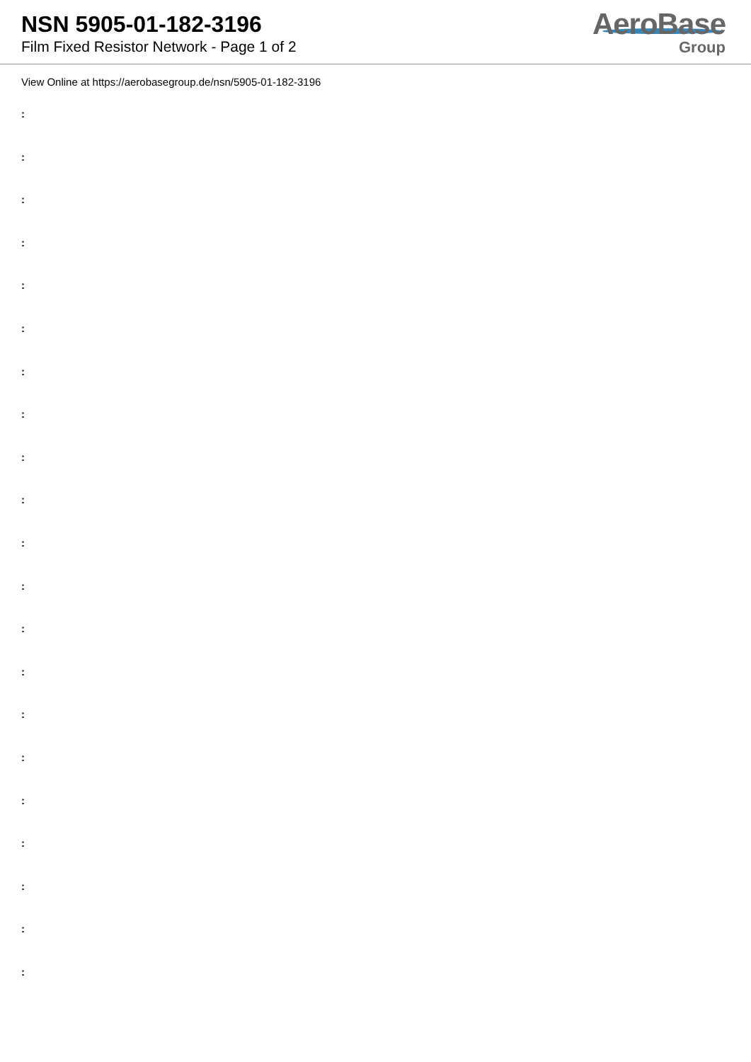NSN 5905-01-182-3196
Film Fixed Resistor Network - Page 1 of 2
AeroBase
Group
View Online at https://aerobasegroup.de/nsn/5905-01-182-3196
:
:
:
:
:
:
:
:
:
:
:
:
:
:
:
:
:
:
:
:
: